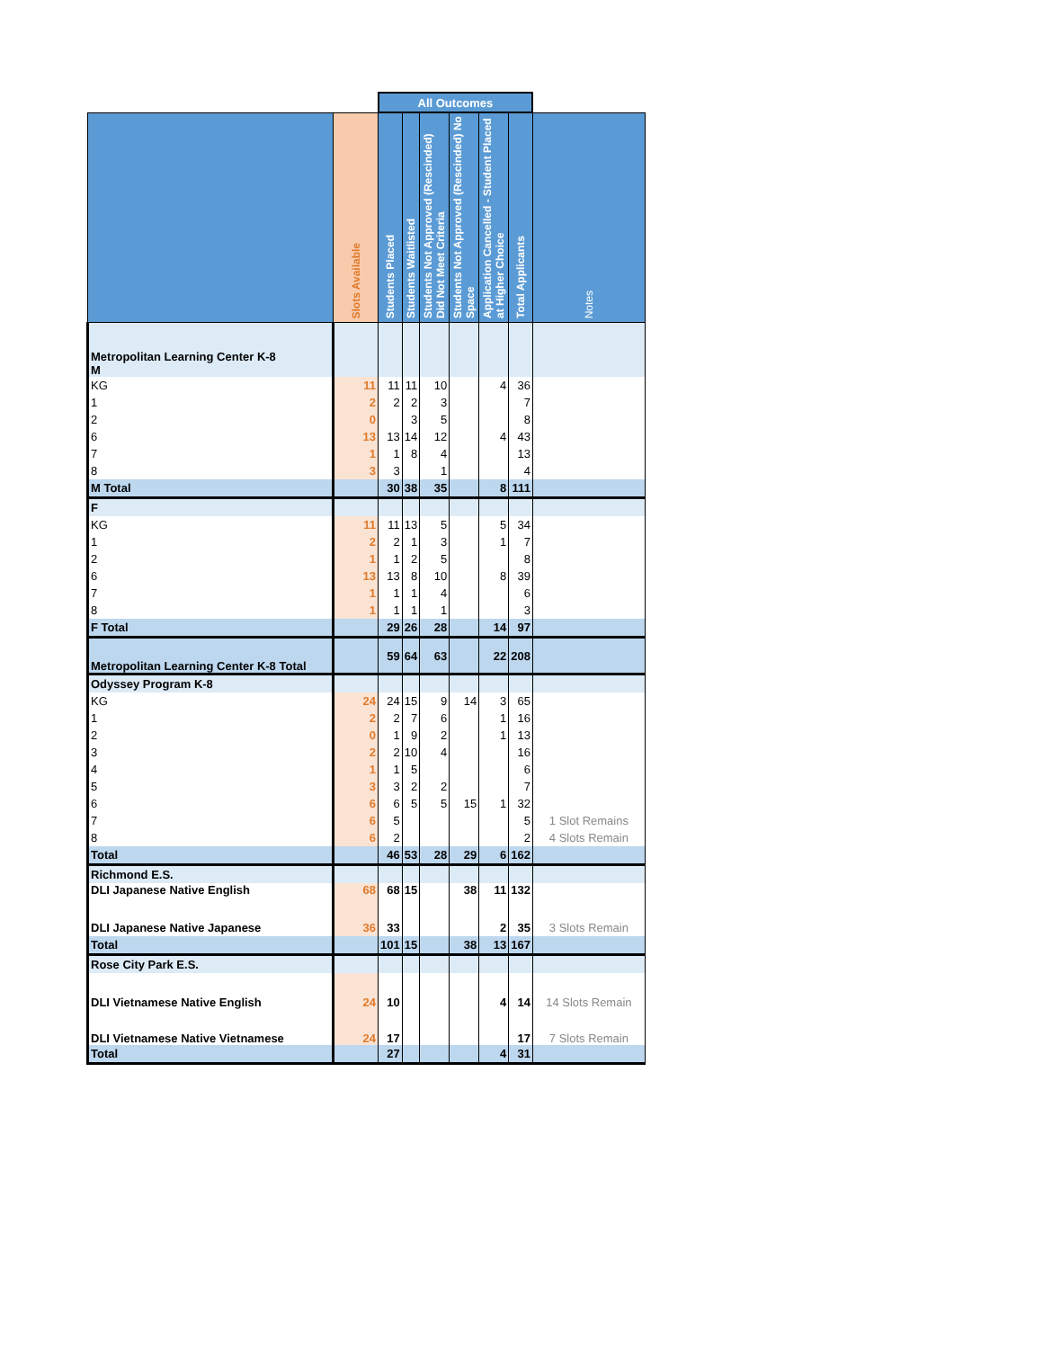| | | All Outcomes | | | | | | | |
| | Slots Available | Students Placed | Students Waitlisted | Students Not Approved (Rescinded) Did Not Meet Criteria | Students Not Approved (Rescinded) No Space | Application Cancelled - Student Placed at Higher Choice | Total Applicants | Notes | |
| Metropolitan Learning Center K-8 M | | | | | | | | | |
| KG | 11 | 11 | 11 | 10 | | 4 | 36 | | |
| 1 | 2 | 2 | 2 | 3 | | | 7 | | |
| 2 | 0 | | 3 | 5 | | | 8 | | |
| 6 | 13 | 13 | 14 | 12 | | 4 | 43 | | |
| 7 | 1 | 1 | 8 | 4 | | | 13 | | |
| 8 | 3 | 3 | | 1 | | | 4 | | |
| M Total | | 30 | 38 | 35 | | 8 | 111 | | |
| F | | | | | | | | | |
| KG | 11 | 11 | 13 | 5 | | 5 | 34 | | |
| 1 | 2 | 2 | 1 | 3 | | 1 | 7 | | |
| 2 | 1 | 1 | 2 | 5 | | | 8 | | |
| 6 | 13 | 13 | 8 | 10 | | 8 | 39 | | |
| 7 | 1 | 1 | 1 | 4 | | | 6 | | |
| 8 | 1 | 1 | 1 | 1 | | | 3 | | |
| F Total | | 29 | 26 | 28 | | 14 | 97 | | |
| Metropolitan Learning Center K-8 Total | | 59 | 64 | 63 | | 22 | 208 | | |
| Odyssey Program K-8 | | | | | | | | | |
| KG | 24 | 24 | 15 | 9 | 14 | 3 | 65 | | |
| 1 | 2 | 2 | 7 | 6 | | 1 | 16 | | |
| 2 | 0 | 1 | 9 | 2 | | 1 | 13 | | |
| 3 | 2 | 2 | 10 | 4 | | | 16 | | |
| 4 | 1 | 1 | 5 | | | | 6 | | |
| 5 | 3 | 3 | 2 | 2 | | | 7 | | |
| 6 | 6 | 6 | 5 | 5 | 15 | 1 | 32 | | |
| 7 | 6 | 5 | | | | | 5 | 1 Slot Remains | |
| 8 | 6 | 2 | | | | | 2 | 4 Slots Remain | |
| Total | | 46 | 53 | 28 | 29 | 6 | 162 | | |
| Richmond E.S. | | | | | | | | | |
| DLI Japanese Native English | 68 | 68 | 15 | | 38 | 11 | 132 | | |
| DLI Japanese Native Japanese | 36 | 33 | | | | 2 | 35 | 3 Slots Remain | |
| Total | | 101 | 15 | | 38 | 13 | 167 | | |
| Rose City Park E.S. | | | | | | | | | |
| DLI Vietnamese Native English | 24 | 10 | | | | 4 | 14 | 14 Slots Remain | |
| DLI Vietnamese Native Vietnamese | 24 | 17 | | | | | 17 | 7 Slots Remain | |
| Total | | 27 | | | | 4 | 31 | | |